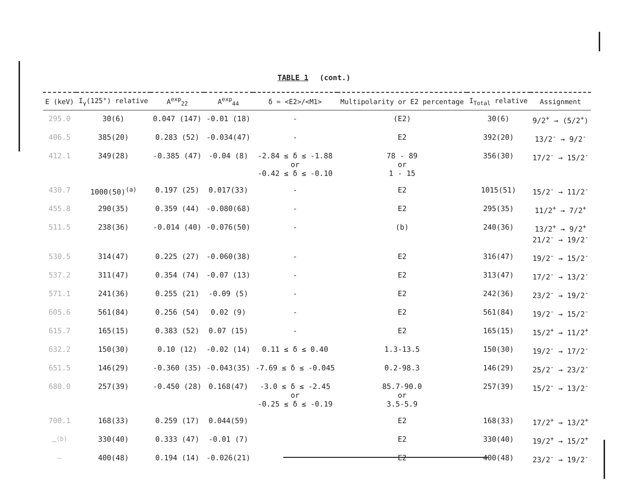TABLE 1 (cont.)
| E (keV) | I<sub>γ</sub>(125°) relative | A<sup>exp</sup><sub>22</sub> | A<sup>exp</sup><sub>44</sub> | δ = <E2>/<M1> | Multipolarity or E2 percentage | I<sub>Total</sub> relative | Assignment |
| --- | --- | --- | --- | --- | --- | --- | --- |
| 295.0 | 30(6) | 0.047 (147) | -0.01 (18) | - | (E2) | 30(6) | 9/2<sup>+</sup> → (5/2<sup>+</sup>) |
| 406.5 | 385(20) | 0.283 (52) | -0.034(47) | - | E2 | 392(20) | 13/2<sup>-</sup> → 9/2<sup>-</sup> |
| 412.1 | 349(28) | -0.385 (47) | -0.04 (8) | -2.84 ≤ δ ≤ -1.88 or -0.42 ≤ δ ≤ -0.10 | 78 - 89 or 1 - 15 | 356(30) | 17/2<sup>-</sup> → 15/2<sup>-</sup> |
| 430.7 | 1000(50)<sup>(a)</sup> | 0.197 (25) | 0.017(33) | - | E2 | 1015(51) | 15/2<sup>-</sup> → 11/2<sup>-</sup> |
| 455.8 | 290(35) | 0.359 (44) | -0.080(68) | - | E2 | 295(35) | 11/2<sup>+</sup> → 7/2<sup>+</sup> |
| 511.5 | 238(36) | -0.014 (40) | -0.076(50) | - | (b) | 240(36) | 13/2<sup>+</sup> → 9/2<sup>+</sup> 21/2<sup>-</sup> → 19/2<sup>-</sup> |
| 530.5 | 314(47) | 0.225 (27) | -0.060(38) | - | E2 | 316(47) | 19/2<sup>-</sup> → 15/2<sup>-</sup> |
| 537.2 | 311(47) | 0.354 (74) | -0.07 (13) | - | E2 | 313(47) | 17/2<sup>-</sup> → 13/2<sup>-</sup> |
| 571.1 | 241(36) | 0.255 (21) | -0.09 (5) | - | E2 | 242(36) | 23/2<sup>-</sup> → 19/2<sup>-</sup> |
| 605.6 | 561(84) | 0.256 (54) | 0.02 (9) | - | E2 | 561(84) | 19/2<sup>-</sup> → 15/2<sup>-</sup> |
| 615.7 | 165(15) | 0.383 (52) | 0.07 (15) | - | E2 | 165(15) | 15/2<sup>+</sup> → 11/2<sup>+</sup> |
| 632.2 | 150(30) | 0.10 (12) | -0.02 (14) | 0.11 ≤ δ ≤ 0.40 | 1.3-13.5 | 150(30) | 19/2<sup>-</sup> → 17/2<sup>-</sup> |
| 651.5 | 146(29) | -0.360 (35) | -0.043(35) | -7.69 ≤ δ ≤ -0.045 | 0.2-98.3 | 146(29) | 25/2<sup>-</sup> → 23/2<sup>-</sup> |
| 680.0 | 257(39) | -0.450 (28) | 0.168(47) | -3.0 ≤ δ ≤ -2.45 or -0.25 ≤ δ ≤ -0.19 | 85.7-90.0 or 3.5-5.9 | 257(39) | 15/2<sup>-</sup> → 13/2<sup>-</sup> |
| 700.1 | 168(33) | 0.259 (17) | 0.044(59) | | E2 | 168(33) | 17/2<sup>+</sup> → 13/2<sup>+</sup> |
| —<sup>(b)</sup> | 330(40) | 0.333 (47) | -0.01 (7) | | E2 | 330(40) | 19/2<sup>+</sup> → 15/2<sup>+</sup> |
| — | 400(48) | 0.194 (14) | -0.026(21) | | E2 | 400(48) | 23/2<sup>-</sup> → 19/2<sup>-</sup> |